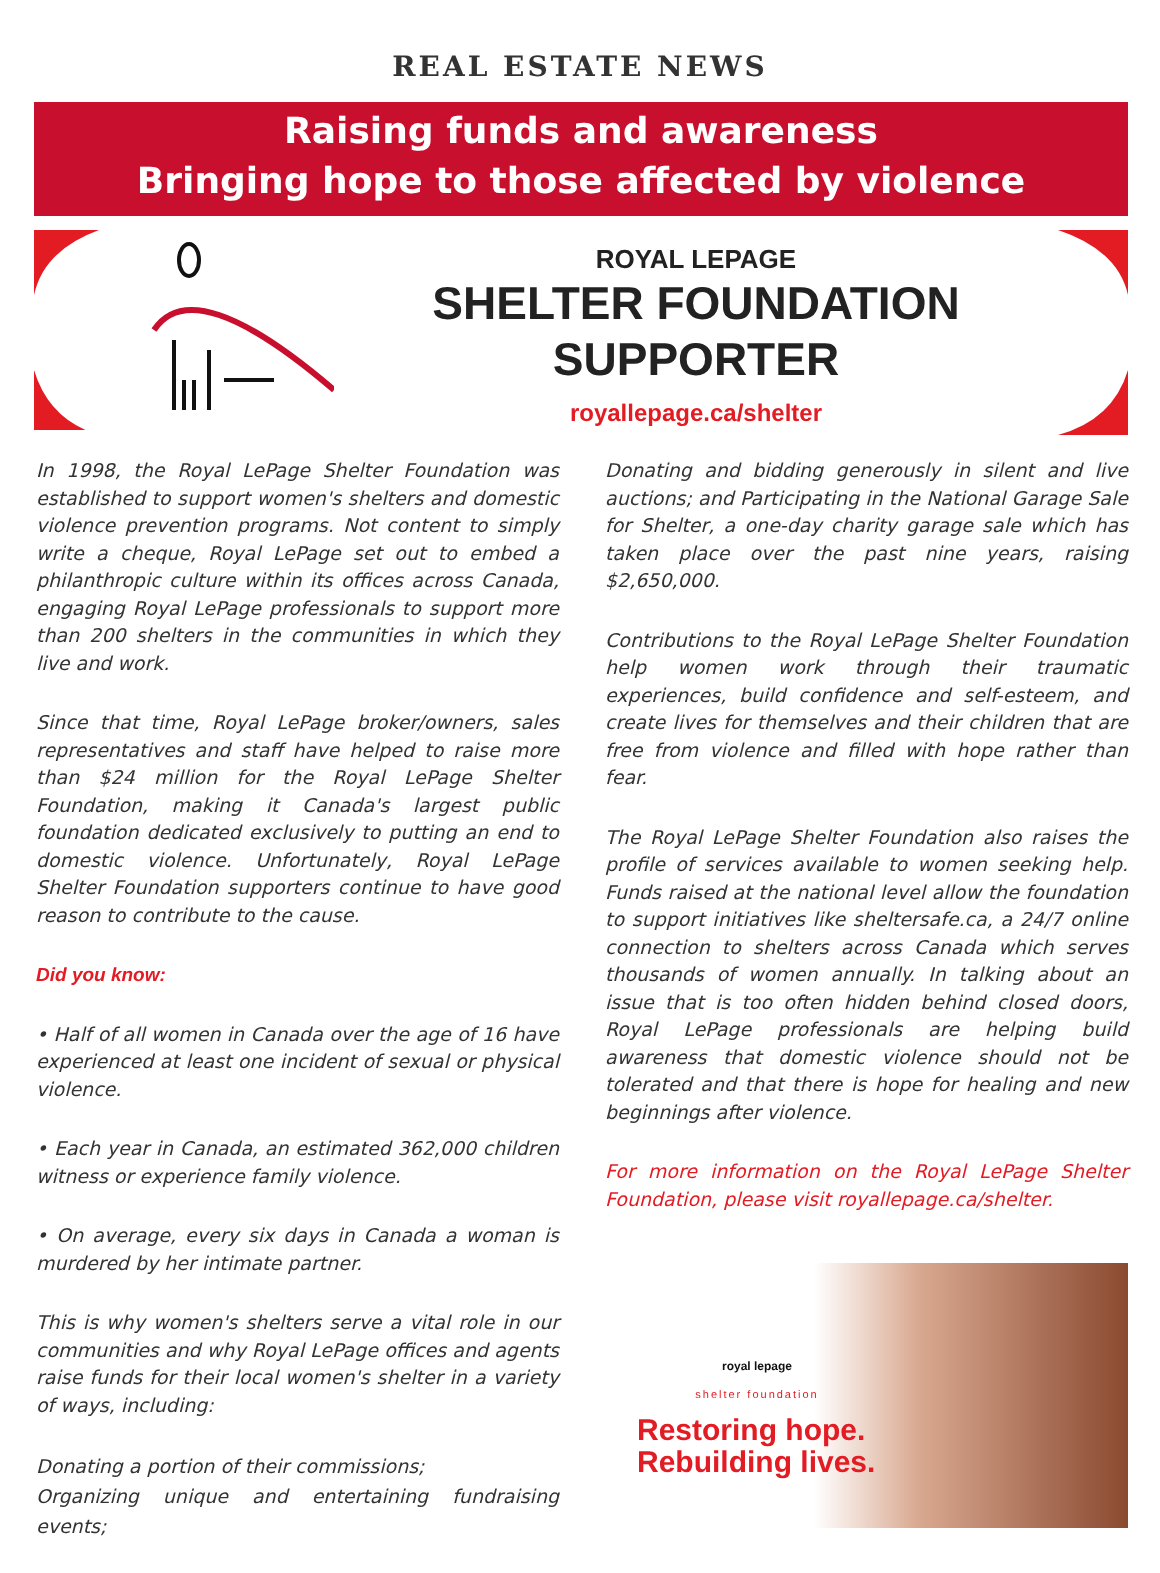REAL ESTATE NEWS
Raising funds and awareness
Bringing hope to those affected by violence
ROYAL LEPAGE
SHELTER FOUNDATION
SUPPORTER
royallepage.ca/shelter
In 1998, the Royal LePage Shelter Foundation was established to support women's shelters and domestic violence prevention programs. Not content to simply write a cheque, Royal LePage set out to embed a philanthropic culture within its offices across Canada, engaging Royal LePage professionals to support more than 200 shelters in the communities in which they live and work.
Since that time, Royal LePage broker/owners, sales representatives and staff have helped to raise more than $24 million for the Royal LePage Shelter Foundation, making it Canada's largest public foundation dedicated exclusively to putting an end to domestic violence. Unfortunately, Royal LePage Shelter Foundation supporters continue to have good reason to contribute to the cause.
Did you know:
• Half of all women in Canada over the age of 16 have experienced at least one incident of sexual or physical violence.
• Each year in Canada, an estimated 362,000 children witness or experience family violence.
• On average, every six days in Canada a woman is murdered by her intimate partner.
This is why women's shelters serve a vital role in our communities and why Royal LePage offices and agents raise funds for their local women's shelter in a variety of ways, including:
Donating a portion of their commissions;
Organizing unique and entertaining fundraising events;
Donating and bidding generously in silent and live auctions; and Participating in the National Garage Sale for Shelter, a one-day charity garage sale which has taken place over the past nine years, raising $2,650,000.
Contributions to the Royal LePage Shelter Foundation help women work through their traumatic experiences, build confidence and self-esteem, and create lives for themselves and their children that are free from violence and filled with hope rather than fear.
The Royal LePage Shelter Foundation also raises the profile of services available to women seeking help. Funds raised at the national level allow the foundation to support initiatives like sheltersafe.ca, a 24/7 online connection to shelters across Canada which serves thousands of women annually. In talking about an issue that is too often hidden behind closed doors, Royal LePage professionals are helping build awareness that domestic violence should not be tolerated and that there is hope for healing and new beginnings after violence.
For more information on the Royal LePage Shelter Foundation, please visit royallepage.ca/shelter.
royal lepage
shelter foundation
Restoring hope.
Rebuilding lives.